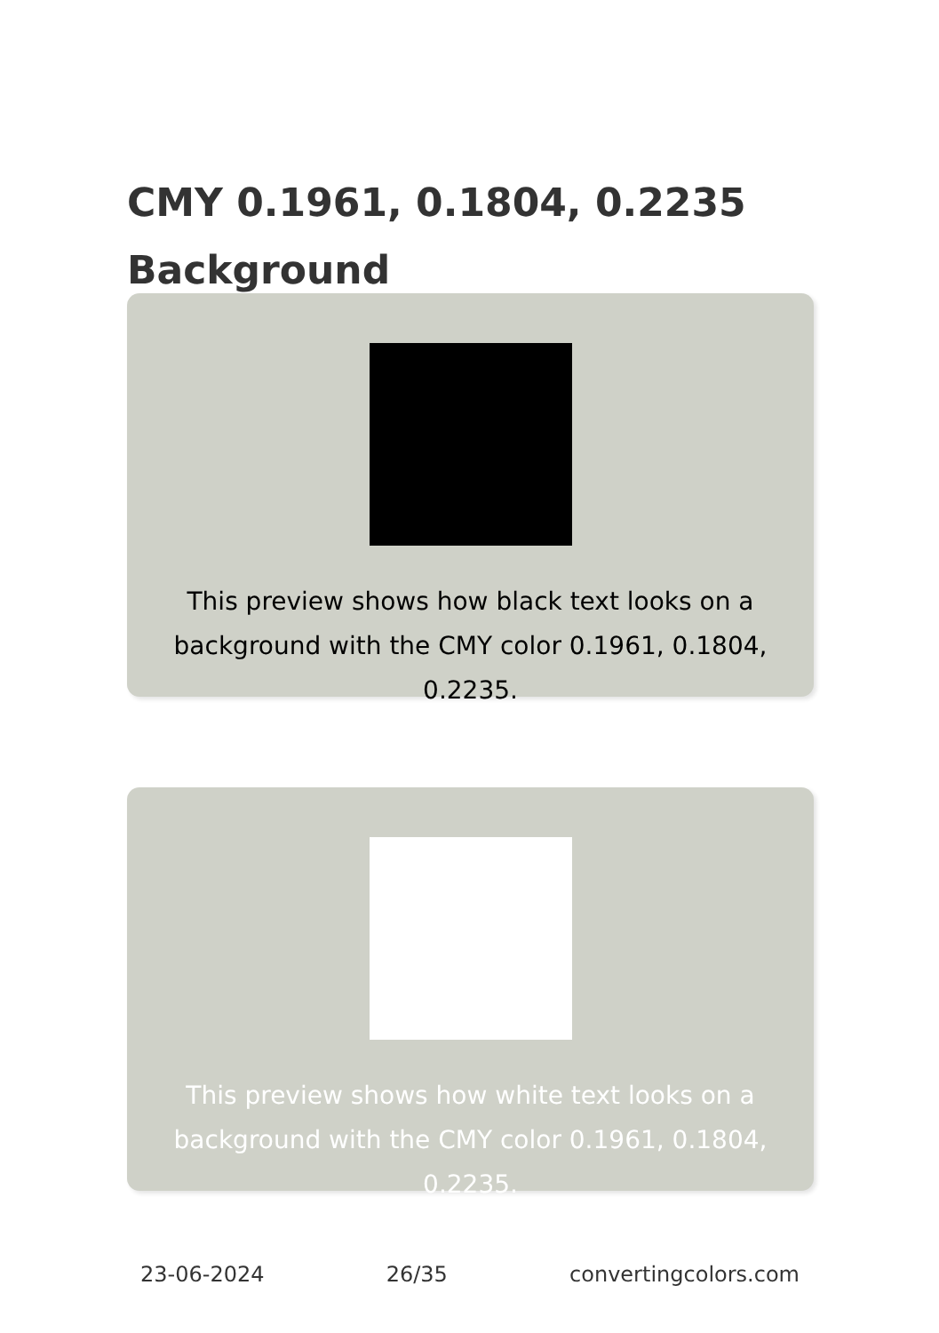CMY 0.1961, 0.1804, 0.2235
Background
This preview shows how black text looks on a
background with the CMY color 0.1961, 0.1804, 0.2235.
This preview shows how white text looks on a
background with the CMY color 0.1961, 0.1804, 0.2235.
23-06-2024 26/35 convertingcolors.com